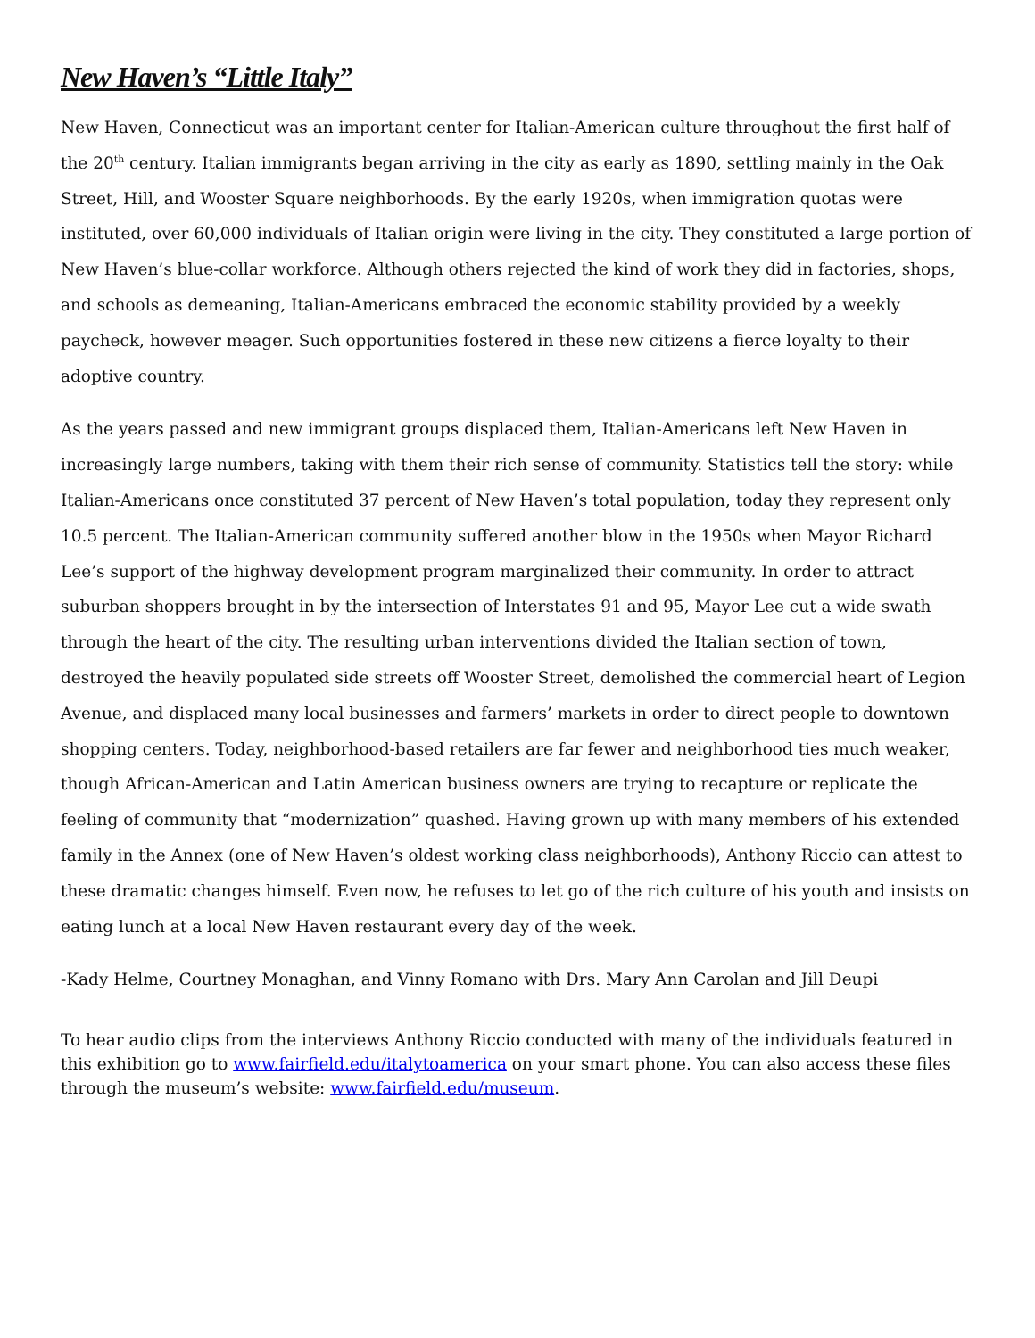New Haven’s “Little Italy”
New Haven, Connecticut was an important center for Italian-American culture throughout the first half of the 20<sup>th</sup> century. Italian immigrants began arriving in the city as early as 1890, settling mainly in the Oak Street, Hill, and Wooster Square neighborhoods. By the early 1920s, when immigration quotas were instituted, over 60,000 individuals of Italian origin were living in the city. They constituted a large portion of New Haven’s blue-collar workforce. Although others rejected the kind of work they did in factories, shops, and schools as demeaning, Italian-Americans embraced the economic stability provided by a weekly paycheck, however meager. Such opportunities fostered in these new citizens a fierce loyalty to their adoptive country.
As the years passed and new immigrant groups displaced them, Italian-Americans left New Haven in increasingly large numbers, taking with them their rich sense of community. Statistics tell the story: while Italian-Americans once constituted 37 percent of New Haven’s total population, today they represent only 10.5 percent. The Italian-American community suffered another blow in the 1950s when Mayor Richard Lee’s support of the highway development program marginalized their community. In order to attract suburban shoppers brought in by the intersection of Interstates 91 and 95, Mayor Lee cut a wide swath through the heart of the city. The resulting urban interventions divided the Italian section of town, destroyed the heavily populated side streets off Wooster Street, demolished the commercial heart of Legion Avenue, and displaced many local businesses and farmers’ markets in order to direct people to downtown shopping centers. Today, neighborhood-based retailers are far fewer and neighborhood ties much weaker, though African-American and Latin American business owners are trying to recapture or replicate the feeling of community that “modernization” quashed. Having grown up with many members of his extended family in the Annex (one of New Haven’s oldest working class neighborhoods), Anthony Riccio can attest to these dramatic changes himself. Even now, he refuses to let go of the rich culture of his youth and insists on eating lunch at a local New Haven restaurant every day of the week.
-Kady Helme, Courtney Monaghan, and Vinny Romano with Drs. Mary Ann Carolan and Jill Deupi
To hear audio clips from the interviews Anthony Riccio conducted with many of the individuals featured in this exhibition go to www.fairfield.edu/italytoamerica on your smart phone. You can also access these files through the museum’s website: www.fairfield.edu/museum.